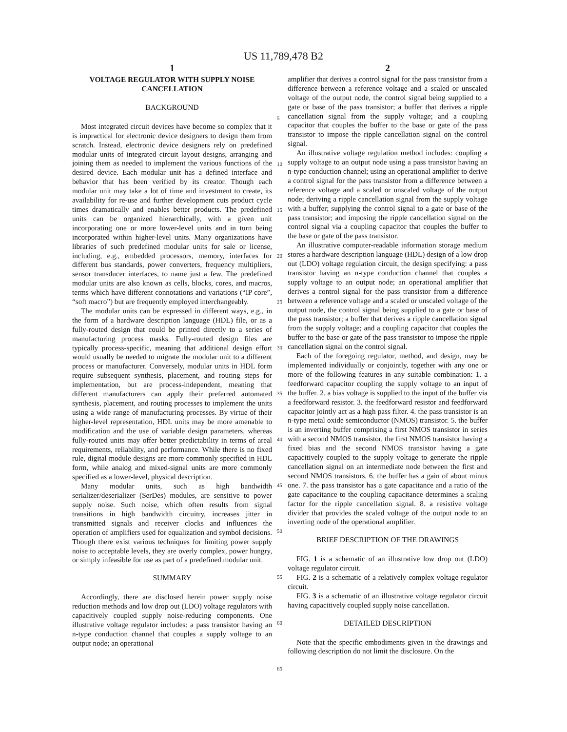US 11,789,478 B2
5
10
15
20
25
30
35
40
45
50
55
60
65
1
VOLTAGE REGULATOR WITH SUPPLY NOISE CANCELLATION
BACKGROUND
Most integrated circuit devices have become so complex that it is impractical for electronic device designers to design them from scratch. Instead, electronic device designers rely on predefined modular units of integrated circuit layout designs, arranging and joining them as needed to implement the various functions of the desired device. Each modular unit has a defined interface and behavior that has been verified by its creator. Though each modular unit may take a lot of time and investment to create, its availability for re-use and further development cuts product cycle times dramatically and enables better products. The predefined units can be organized hierarchically, with a given unit incorporating one or more lower-level units and in turn being incorporated within higher-level units. Many organizations have libraries of such predefined modular units for sale or license, including, e.g., embedded processors, memory, interfaces for different bus standards, power converters, frequency multipliers, sensor transducer interfaces, to name just a few. The predefined modular units are also known as cells, blocks, cores, and macros, terms which have different connotations and variations (“IP core”, “soft macro”) but are frequently employed interchangeably.
The modular units can be expressed in different ways, e.g., in the form of a hardware description language (HDL) file, or as a fully-routed design that could be printed directly to a series of manufacturing process masks. Fully-routed design files are typically process-specific, meaning that additional design effort would usually be needed to migrate the modular unit to a different process or manufacturer. Conversely, modular units in HDL form require subsequent synthesis, placement, and routing steps for implementation, but are process-independent, meaning that different manufacturers can apply their preferred automated synthesis, placement, and routing processes to implement the units using a wide range of manufacturing processes. By virtue of their higher-level representation, HDL units may be more amenable to modification and the use of variable design parameters, whereas fully-routed units may offer better predictability in terms of areal requirements, reliability, and performance. While there is no fixed rule, digital module designs are more commonly specified in HDL form, while analog and mixed-signal units are more commonly specified as a lower-level, physical description.
Many modular units, such as high bandwidth serializer/deserializer (SerDes) modules, are sensitive to power supply noise. Such noise, which often results from signal transitions in high bandwidth circuitry, increases jitter in transmitted signals and receiver clocks and influences the operation of amplifiers used for equalization and symbol decisions. Though there exist various techniques for limiting power supply noise to acceptable levels, they are overly complex, power hungry, or simply infeasible for use as part of a predefined modular unit.
SUMMARY
Accordingly, there are disclosed herein power supply noise reduction methods and low drop out (LDO) voltage regulators with capacitively coupled supply noise-reducing components. One illustrative voltage regulator includes: a pass transistor having an n-type conduction channel that couples a supply voltage to an output node; an operational
2
amplifier that derives a control signal for the pass transistor from a difference between a reference voltage and a scaled or unscaled voltage of the output node, the control signal being supplied to a gate or base of the pass transistor; a buffer that derives a ripple cancellation signal from the supply voltage; and a coupling capacitor that couples the buffer to the base or gate of the pass transistor to impose the ripple cancellation signal on the control signal.
An illustrative voltage regulation method includes: coupling a supply voltage to an output node using a pass transistor having an n-type conduction channel; using an operational amplifier to derive a control signal for the pass transistor from a difference between a reference voltage and a scaled or unscaled voltage of the output node; deriving a ripple cancellation signal from the supply voltage with a buffer; supplying the control signal to a gate or base of the pass transistor; and imposing the ripple cancellation signal on the control signal via a coupling capacitor that couples the buffer to the base or gate of the pass transistor.
An illustrative computer-readable information storage medium stores a hardware description language (HDL) design of a low drop out (LDO) voltage regulation circuit, the design specifying: a pass transistor having an n-type conduction channel that couples a supply voltage to an output node; an operational amplifier that derives a control signal for the pass transistor from a difference between a reference voltage and a scaled or unscaled voltage of the output node, the control signal being supplied to a gate or base of the pass transistor; a buffer that derives a ripple cancellation signal from the supply voltage; and a coupling capacitor that couples the buffer to the base or gate of the pass transistor to impose the ripple cancellation signal on the control signal.
Each of the foregoing regulator, method, and design, may be implemented individually or conjointly, together with any one or more of the following features in any suitable combination: 1. a feedforward capacitor coupling the supply voltage to an input of the buffer. 2. a bias voltage is supplied to the input of the buffer via a feedforward resistor. 3. the feedforward resistor and feedforward capacitor jointly act as a high pass filter. 4. the pass transistor is an n-type metal oxide semiconductor (NMOS) transistor. 5. the buffer is an inverting buffer comprising a first NMOS transistor in series with a second NMOS transistor, the first NMOS transistor having a fixed bias and the second NMOS transistor having a gate capacitively coupled to the supply voltage to generate the ripple cancellation signal on an intermediate node between the first and second NMOS transistors. 6. the buffer has a gain of about minus one. 7. the pass transistor has a gate capacitance and a ratio of the gate capacitance to the coupling capacitance determines a scaling factor for the ripple cancellation signal. 8. a resistive voltage divider that provides the scaled voltage of the output node to an inverting node of the operational amplifier.
BRIEF DESCRIPTION OF THE DRAWINGS
FIG. 1 is a schematic of an illustrative low drop out (LDO) voltage regulator circuit.
FIG. 2 is a schematic of a relatively complex voltage regulator circuit.
FIG. 3 is a schematic of an illustrative voltage regulator circuit having capacitively coupled supply noise cancellation.
DETAILED DESCRIPTION
Note that the specific embodiments given in the drawings and following description do not limit the disclosure. On the